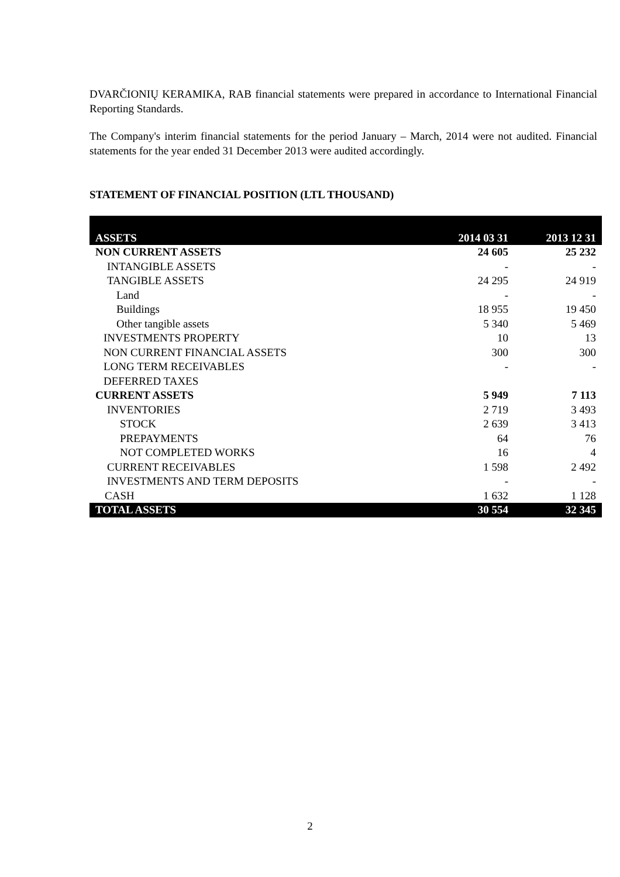DVARČIONIŲ KERAMIKA, RAB financial statements were prepared in accordance to International Financial Reporting Standards.
The Company's interim financial statements for the period January – March, 2014 were not audited. Financial statements for the year ended 31 December 2013 were audited accordingly.
STATEMENT OF FINANCIAL POSITION (LTL THOUSAND)
| ASSETS | 2014 03 31 | 2013 12 31 |
| --- | --- | --- |
| NON CURRENT ASSETS | 24 605 | 25 232 |
| INTANGIBLE ASSETS | - | - |
| TANGIBLE ASSETS | 24 295 | 24 919 |
| Land | - | - |
| Buildings | 18 955 | 19 450 |
| Other tangible assets | 5 340 | 5 469 |
| INVESTMENTS PROPERTY | 10 | 13 |
| NON CURRENT FINANCIAL ASSETS | 300 | 300 |
| LONG TERM RECEIVABLES | - | - |
| DEFERRED TAXES | | |
| CURRENT ASSETS | 5 949 | 7 113 |
| INVENTORIES | 2 719 | 3 493 |
| STOCK | 2 639 | 3 413 |
| PREPAYMENTS | 64 | 76 |
| NOT COMPLETED WORKS | 16 | 4 |
| CURRENT RECEIVABLES | 1 598 | 2 492 |
| INVESTMENTS AND TERM DEPOSITS | - | - |
| CASH | 1 632 | 1 128 |
| TOTAL ASSETS | 30 554 | 32 345 |
2